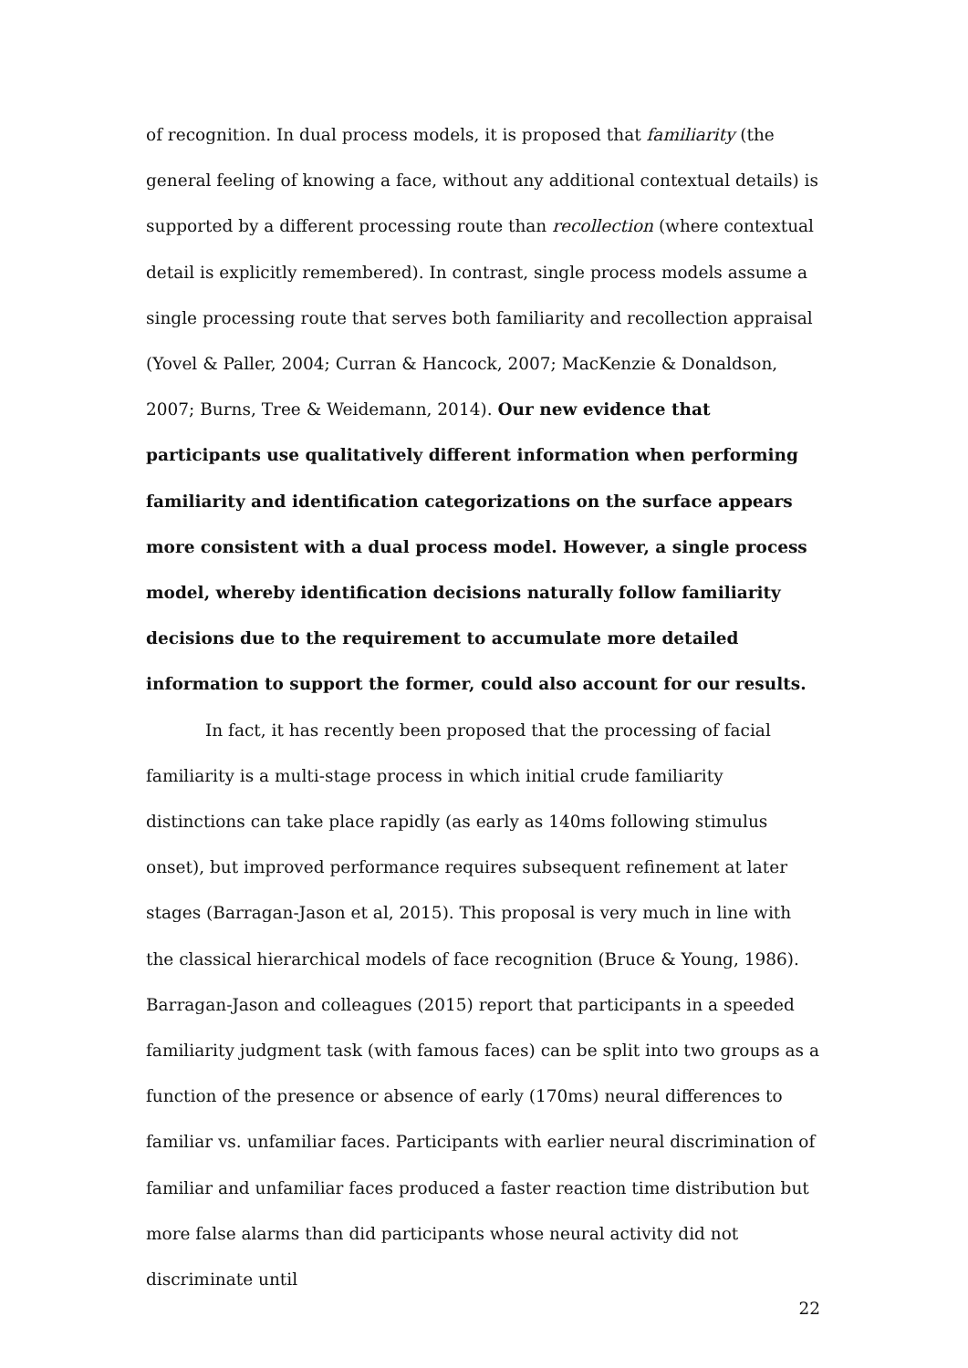of recognition. In dual process models, it is proposed that familiarity (the general feeling of knowing a face, without any additional contextual details) is supported by a different processing route than recollection (where contextual detail is explicitly remembered). In contrast, single process models assume a single processing route that serves both familiarity and recollection appraisal (Yovel & Paller, 2004; Curran & Hancock, 2007; MacKenzie & Donaldson, 2007; Burns, Tree & Weidemann, 2014). Our new evidence that participants use qualitatively different information when performing familiarity and identification categorizations on the surface appears more consistent with a dual process model. However, a single process model, whereby identification decisions naturally follow familiarity decisions due to the requirement to accumulate more detailed information to support the former, could also account for our results.
In fact, it has recently been proposed that the processing of facial familiarity is a multi-stage process in which initial crude familiarity distinctions can take place rapidly (as early as 140ms following stimulus onset), but improved performance requires subsequent refinement at later stages (Barragan-Jason et al, 2015). This proposal is very much in line with the classical hierarchical models of face recognition (Bruce & Young, 1986). Barragan-Jason and colleagues (2015) report that participants in a speeded familiarity judgment task (with famous faces) can be split into two groups as a function of the presence or absence of early (170ms) neural differences to familiar vs. unfamiliar faces. Participants with earlier neural discrimination of familiar and unfamiliar faces produced a faster reaction time distribution but more false alarms than did participants whose neural activity did not discriminate until
22